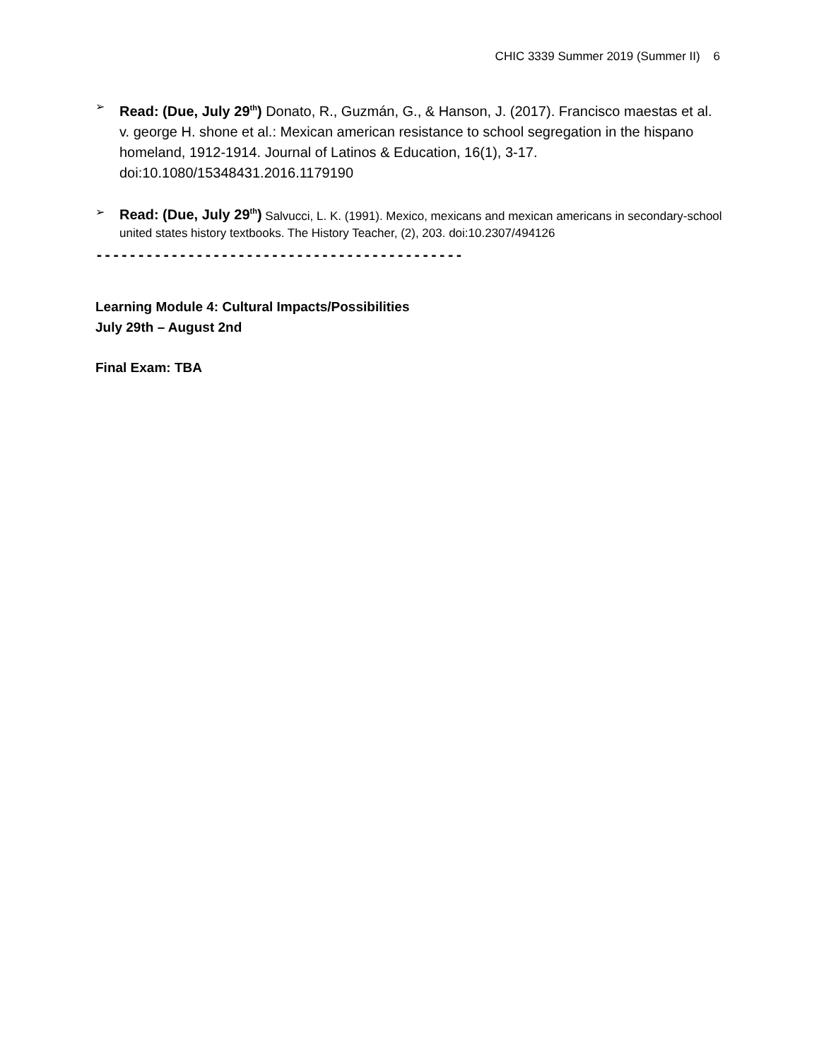CHIC 3339 Summer 2019 (Summer II) 6
➢
Read: (Due, July 29<sup>th</sup>) Donato, R., Guzmán, G., & Hanson, J. (2017). Francisco maestas et al. v. george H. shone et al.: Mexican american resistance to school segregation in the hispano homeland, 1912-1914. Journal of Latinos & Education, 16(1), 3-17. doi:10.1080/15348431.2016.1179190
➢
Read: (Due, July 29<sup>th</sup>) Salvucci, L. K. (1991). Mexico, mexicans and mexican americans in secondary-school united states history textbooks. The History Teacher, (2), 203. doi:10.2307/494126
--------------------------------------------
Learning Module 4: Cultural Impacts/Possibilities
July 29th – August 2nd
Final Exam: TBA